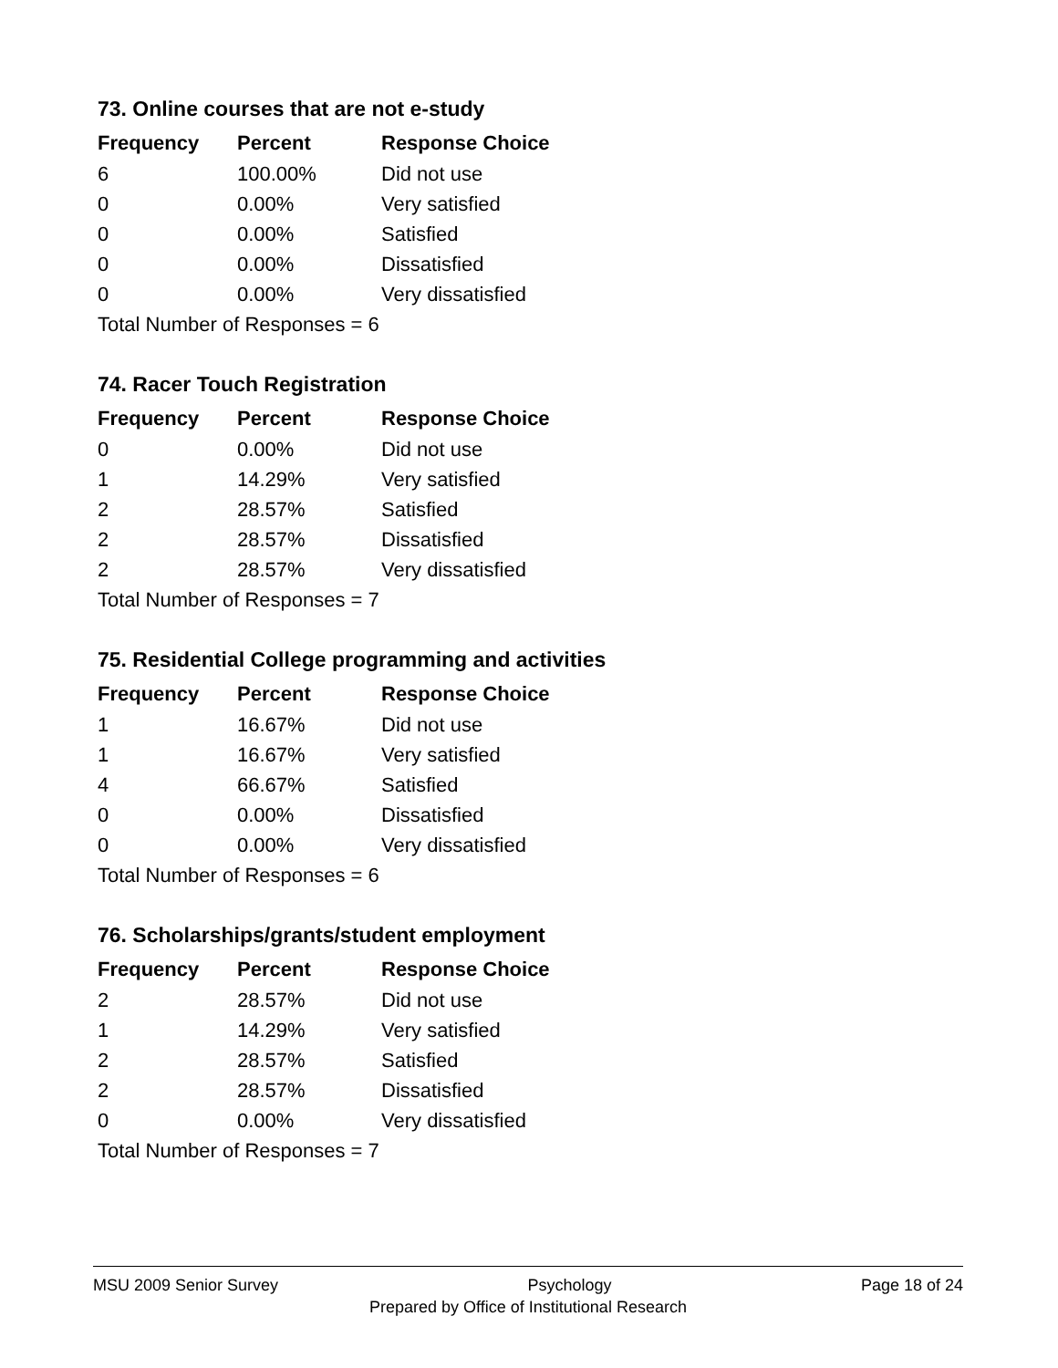73. Online courses that are not e-study
| Frequency | Percent | Response Choice |
| --- | --- | --- |
| 6 | 100.00% | Did not use |
| 0 | 0.00% | Very satisfied |
| 0 | 0.00% | Satisfied |
| 0 | 0.00% | Dissatisfied |
| 0 | 0.00% | Very dissatisfied |
| Total Number of Responses = 6 | | |
74. Racer Touch Registration
| Frequency | Percent | Response Choice |
| --- | --- | --- |
| 0 | 0.00% | Did not use |
| 1 | 14.29% | Very satisfied |
| 2 | 28.57% | Satisfied |
| 2 | 28.57% | Dissatisfied |
| 2 | 28.57% | Very dissatisfied |
| Total Number of Responses = 7 | | |
75. Residential College programming and activities
| Frequency | Percent | Response Choice |
| --- | --- | --- |
| 1 | 16.67% | Did not use |
| 1 | 16.67% | Very satisfied |
| 4 | 66.67% | Satisfied |
| 0 | 0.00% | Dissatisfied |
| 0 | 0.00% | Very dissatisfied |
| Total Number of Responses = 6 | | |
76. Scholarships/grants/student employment
| Frequency | Percent | Response Choice |
| --- | --- | --- |
| 2 | 28.57% | Did not use |
| 1 | 14.29% | Very satisfied |
| 2 | 28.57% | Satisfied |
| 2 | 28.57% | Dissatisfied |
| 0 | 0.00% | Very dissatisfied |
| Total Number of Responses = 7 | | |
MSU 2009 Senior Survey Psychology Page 18 of 24
Prepared by Office of Institutional Research